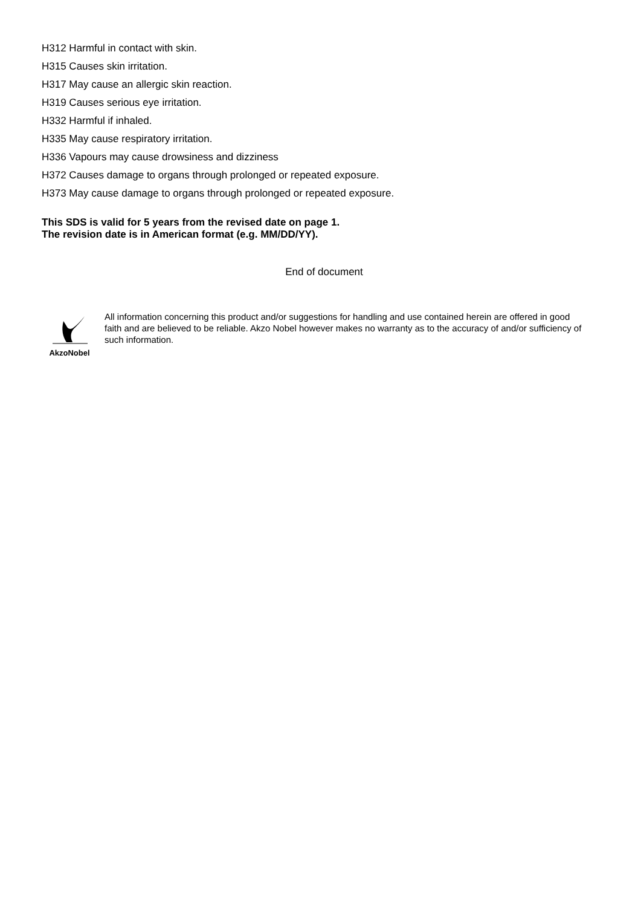H312 Harmful in contact with skin.
H315 Causes skin irritation.
H317 May cause an allergic skin reaction.
H319 Causes serious eye irritation.
H332 Harmful if inhaled.
H335 May cause respiratory irritation.
H336 Vapours may cause drowsiness and dizziness
H372 Causes damage to organs through prolonged or repeated exposure.
H373 May cause damage to organs through prolonged or repeated exposure.
This SDS is valid for 5 years from the revised date on page 1.
The revision date is in American format (e.g. MM/DD/YY).
End of document
AkzoNobel
All information concerning this product and/or suggestions for handling and use contained herein are offered in good faith and are believed to be reliable. Akzo Nobel however makes no warranty as to the accuracy of and/or sufficiency of such information.